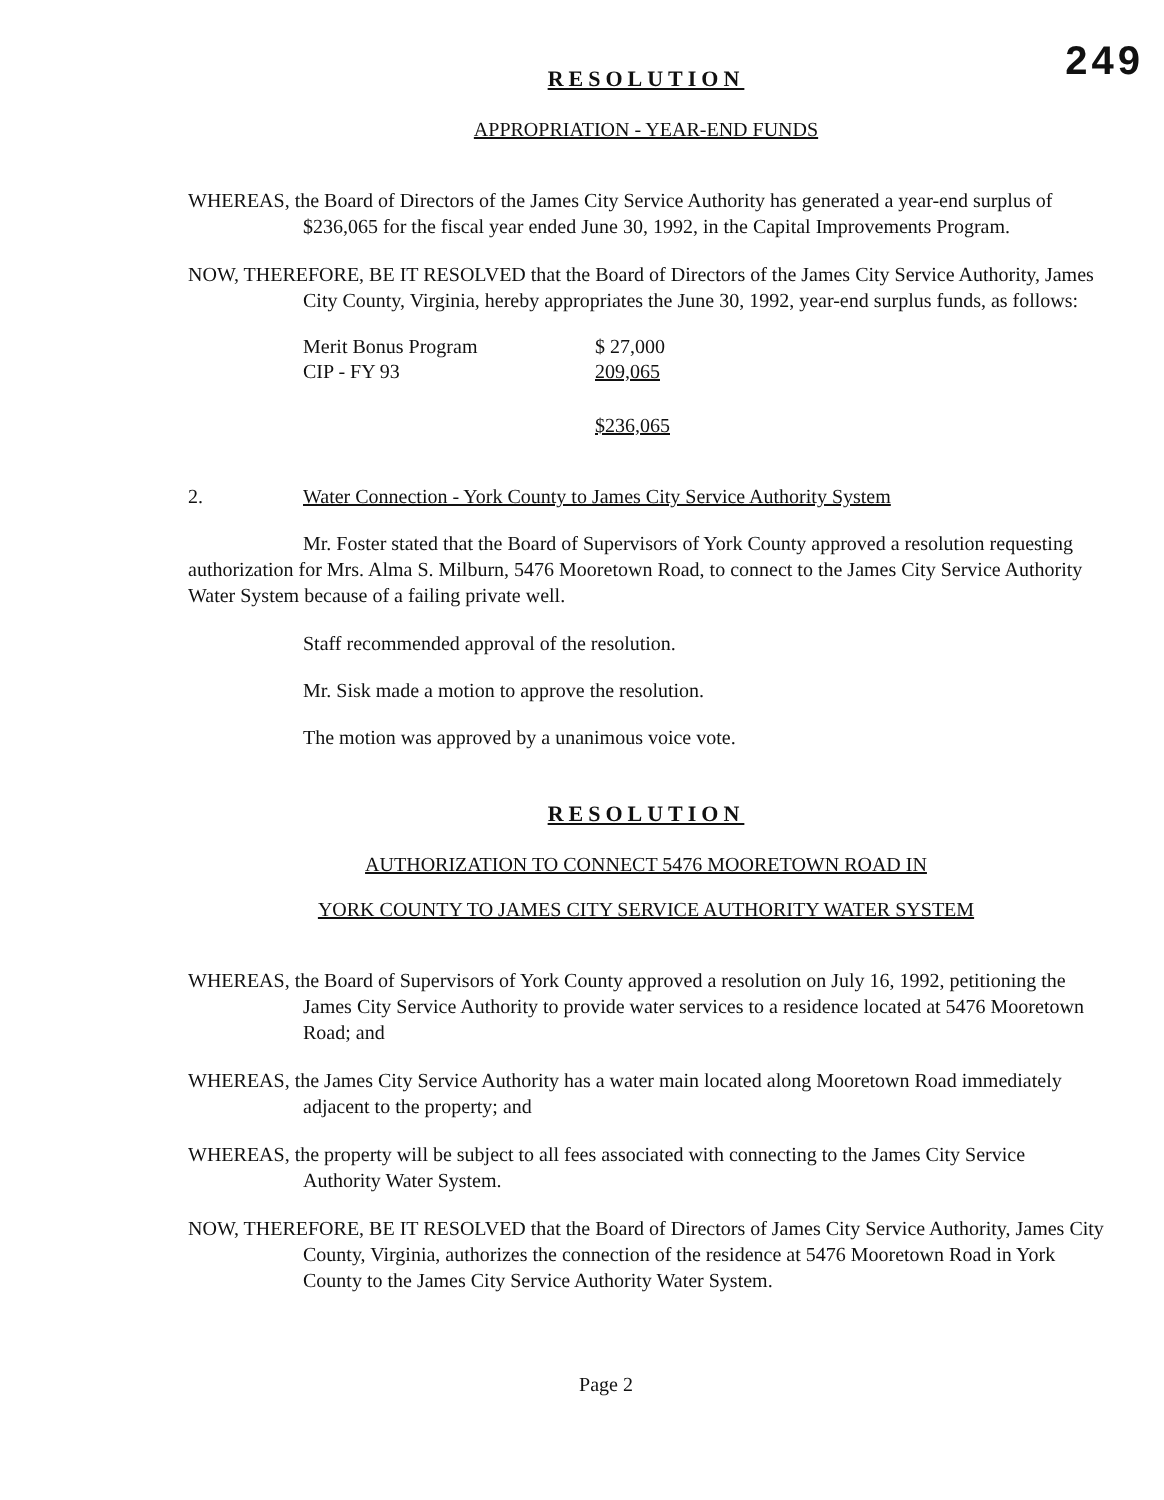249
RESOLUTION
APPROPRIATION - YEAR-END FUNDS
WHEREAS, the Board of Directors of the James City Service Authority has generated a year-end surplus of $236,065 for the fiscal year ended June 30, 1992, in the Capital Improvements Program.
NOW, THEREFORE, BE IT RESOLVED that the Board of Directors of the James City Service Authority, James City County, Virginia, hereby appropriates the June 30, 1992, year-end surplus funds, as follows:
| Merit Bonus Program | $ 27,000 |
| CIP - FY 93 | 209,065 |
| | $236,065 |
2. Water Connection - York County to James City Service Authority System
Mr. Foster stated that the Board of Supervisors of York County approved a resolution requesting authorization for Mrs. Alma S. Milburn, 5476 Mooretown Road, to connect to the James City Service Authority Water System because of a failing private well.
Staff recommended approval of the resolution.
Mr. Sisk made a motion to approve the resolution.
The motion was approved by a unanimous voice vote.
RESOLUTION
AUTHORIZATION TO CONNECT 5476 MOORETOWN ROAD IN
YORK COUNTY TO JAMES CITY SERVICE AUTHORITY WATER SYSTEM
WHEREAS, the Board of Supervisors of York County approved a resolution on July 16, 1992, petitioning the James City Service Authority to provide water services to a residence located at 5476 Mooretown Road; and
WHEREAS, the James City Service Authority has a water main located along Mooretown Road immediately adjacent to the property; and
WHEREAS, the property will be subject to all fees associated with connecting to the James City Service Authority Water System.
NOW, THEREFORE, BE IT RESOLVED that the Board of Directors of James City Service Authority, James City County, Virginia, authorizes the connection of the residence at 5476 Mooretown Road in York County to the James City Service Authority Water System.
Page 2